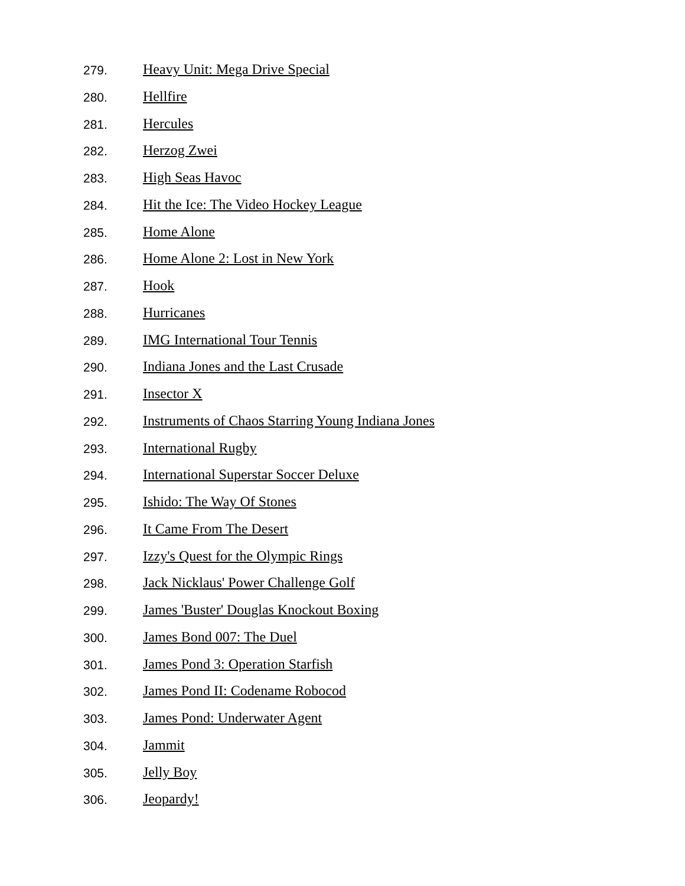279. Heavy Unit: Mega Drive Special
280. Hellfire
281. Hercules
282. Herzog Zwei
283. High Seas Havoc
284. Hit the Ice: The Video Hockey League
285. Home Alone
286. Home Alone 2: Lost in New York
287. Hook
288. Hurricanes
289. IMG International Tour Tennis
290. Indiana Jones and the Last Crusade
291. Insector X
292. Instruments of Chaos Starring Young Indiana Jones
293. International Rugby
294. International Superstar Soccer Deluxe
295. Ishido: The Way Of Stones
296. It Came From The Desert
297. Izzy's Quest for the Olympic Rings
298. Jack Nicklaus' Power Challenge Golf
299. James 'Buster' Douglas Knockout Boxing
300. James Bond 007: The Duel
301. James Pond 3: Operation Starfish
302. James Pond II: Codename Robocod
303. James Pond: Underwater Agent
304. Jammit
305. Jelly Boy
306. Jeopardy!